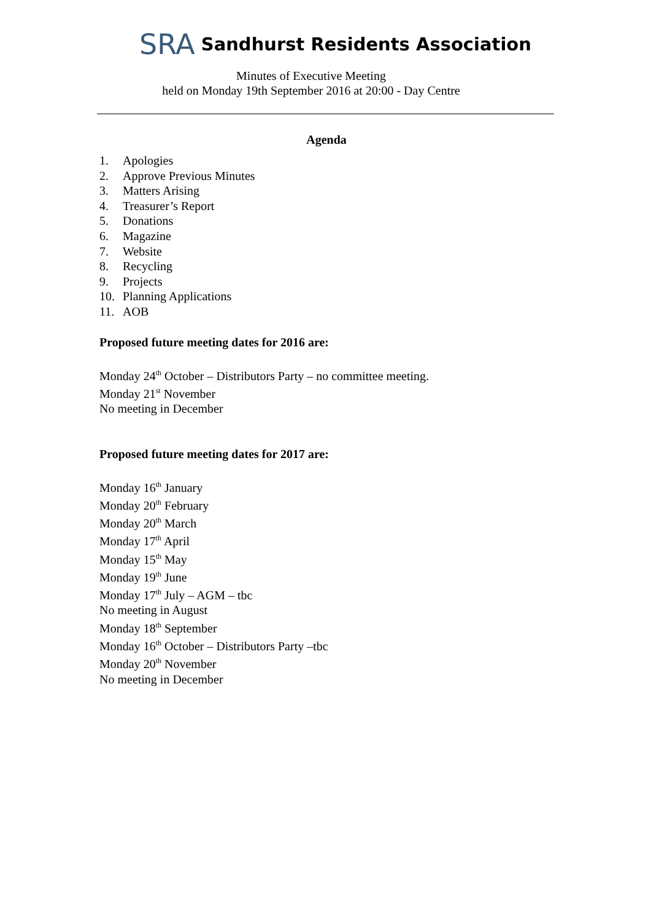SRA Sandhurst Residents Association
Minutes of Executive Meeting
held on Monday 19th September 2016 at 20:00 - Day Centre
Agenda
1. Apologies
2. Approve Previous Minutes
3. Matters Arising
4. Treasurer’s Report
5. Donations
6. Magazine
7. Website
8. Recycling
9. Projects
10. Planning Applications
11. AOB
Proposed future meeting dates for 2016 are:
Monday 24<sup>th</sup> October – Distributors Party – no committee meeting.
Monday 21<sup>st</sup> November
No meeting in December
Proposed future meeting dates for 2017 are:
Monday 16<sup>th</sup> January
Monday 20<sup>th</sup> February
Monday 20<sup>th</sup> March
Monday 17<sup>th</sup> April
Monday 15<sup>th</sup> May
Monday 19<sup>th</sup> June
Monday 17<sup>th</sup> July – AGM – tbc
No meeting in August
Monday 18<sup>th</sup> September
Monday 16<sup>th</sup> October – Distributors Party –tbc
Monday 20<sup>th</sup> November
No meeting in December